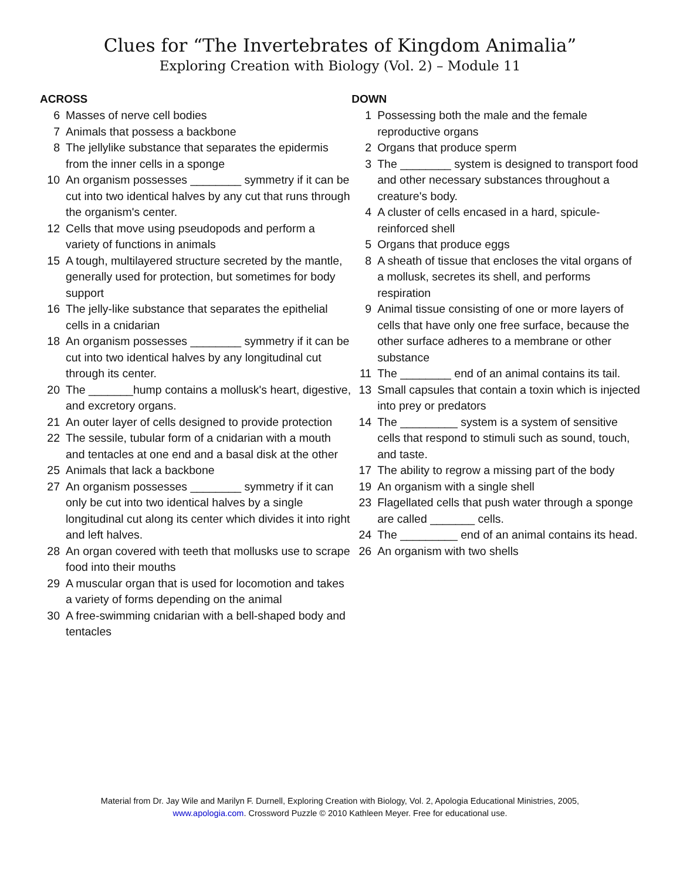Clues for “The Invertebrates of Kingdom Animalia”
Exploring Creation with Biology (Vol. 2) – Module 11
ACROSS
6 Masses of nerve cell bodies
7 Animals that possess a backbone
8 The jellylike substance that separates the epidermis from the inner cells in a sponge
10 An organism possesses ________ symmetry if it can be cut into two identical halves by any cut that runs through the organism's center.
12 Cells that move using pseudopods and perform a variety of functions in animals
15 A tough, multilayered structure secreted by the mantle, generally used for protection, but sometimes for body support
16 The jelly-like substance that separates the epithelial cells in a cnidarian
18 An organism possesses ________ symmetry if it can be cut into two identical halves by any longitudinal cut through its center.
20 The _______hump contains a mollusk's heart, digestive, and excretory organs.
21 An outer layer of cells designed to provide protection
22 The sessile, tubular form of a cnidarian with a mouth and tentacles at one end and a basal disk at the other
25 Animals that lack a backbone
27 An organism possesses ________ symmetry if it can only be cut into two identical halves by a single longitudinal cut along its center which divides it into right and left halves.
28 An organ covered with teeth that mollusks use to scrape food into their mouths
29 A muscular organ that is used for locomotion and takes a variety of forms depending on the animal
30 A free-swimming cnidarian with a bell-shaped body and tentacles
DOWN
1 Possessing both the male and the female reproductive organs
2 Organs that produce sperm
3 The ________ system is designed to transport food and other necessary substances throughout a creature's body.
4 A cluster of cells encased in a hard, spicule-reinforced shell
5 Organs that produce eggs
8 A sheath of tissue that encloses the vital organs of a mollusk, secretes its shell, and performs respiration
9 Animal tissue consisting of one or more layers of cells that have only one free surface, because the other surface adheres to a membrane or other substance
11 The ________ end of an animal contains its tail.
13 Small capsules that contain a toxin which is injected into prey or predators
14 The _________ system is a system of sensitive cells that respond to stimuli such as sound, touch, and taste.
17 The ability to regrow a missing part of the body
19 An organism with a single shell
23 Flagellated cells that push water through a sponge are called _______ cells.
24 The _________ end of an animal contains its head.
26 An organism with two shells
Material from Dr. Jay Wile and Marilyn F. Durnell, Exploring Creation with Biology, Vol. 2, Apologia Educational Ministries, 2005,
www.apologia.com. Crossword Puzzle © 2010 Kathleen Meyer. Free for educational use.